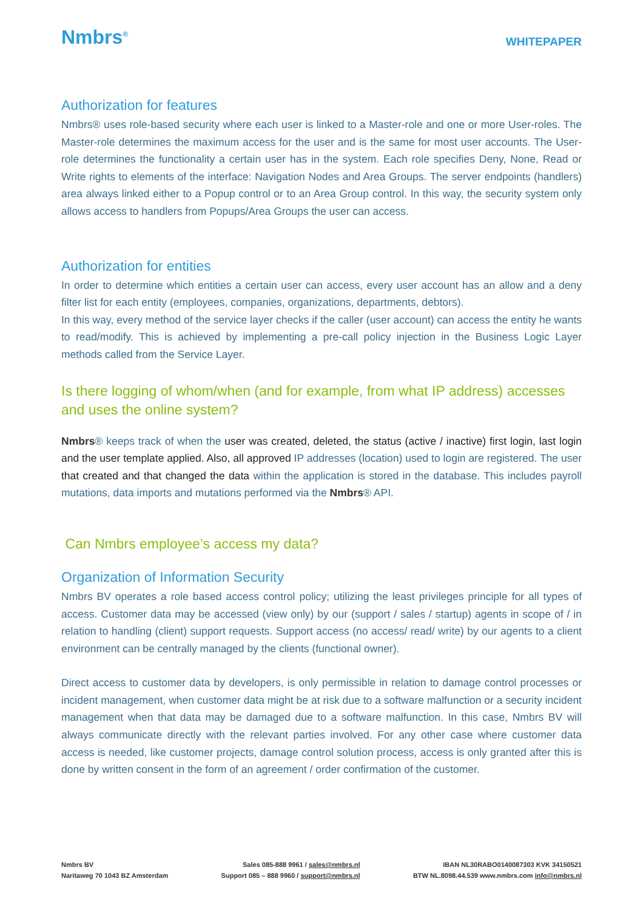Nmbrs<sup>®</sup>
WHITEPAPER
Authorization for features
Nmbrs® uses role-based security where each user is linked to a Master-role and one or more User-roles. The Master-role determines the maximum access for the user and is the same for most user accounts. The User-role determines the functionality a certain user has in the system. Each role specifies Deny, None, Read or Write rights to elements of the interface: Navigation Nodes and Area Groups. The server endpoints (handlers) area always linked either to a Popup control or to an Area Group control. In this way, the security system only allows access to handlers from Popups/Area Groups the user can access.
Authorization for entities
In order to determine which entities a certain user can access, every user account has an allow and a deny filter list for each entity (employees, companies, organizations, departments, debtors).
In this way, every method of the service layer checks if the caller (user account) can access the entity he wants to read/modify. This is achieved by implementing a pre-call policy injection in the Business Logic Layer methods called from the Service Layer.
Is there logging of whom/when (and for example, from what IP address) accesses and uses the online system?
Nmbrs® keeps track of when the user was created, deleted, the status (active / inactive) first login, last login and the user template applied. Also, all approved IP addresses (location) used to login are registered. The user that created and that changed the data within the application is stored in the database. This includes payroll mutations, data imports and mutations performed via the Nmbrs® API.
Can Nmbrs employee’s access my data?
Organization of Information Security
Nmbrs BV operates a role based access control policy; utilizing the least privileges principle for all types of access. Customer data may be accessed (view only) by our (support / sales / startup) agents in scope of / in relation to handling (client) support requests. Support access (no access/ read/ write) by our agents to a client environment can be centrally managed by the clients (functional owner).
Direct access to customer data by developers, is only permissible in relation to damage control processes or incident management, when customer data might be at risk due to a software malfunction or a security incident management when that data may be damaged due to a software malfunction. In this case, Nmbrs BV will always communicate directly with the relevant parties involved. For any other case where customer data access is needed, like customer projects, damage control solution process, access is only granted after this is done by written consent in the form of an agreement / order confirmation of the customer.
Nmbrs BV
Naritaweg 70 1043 BZ Amsterdam
Sales 085-888 9961 / sales@nmbrs.nl
Support 085 – 888 9960 / support@nmbrs.nl
IBAN NL30RABO0140087303 KVK 34150521
BTW NL.8098.44.539 www.nmbrs.com info@nmbrs.nl